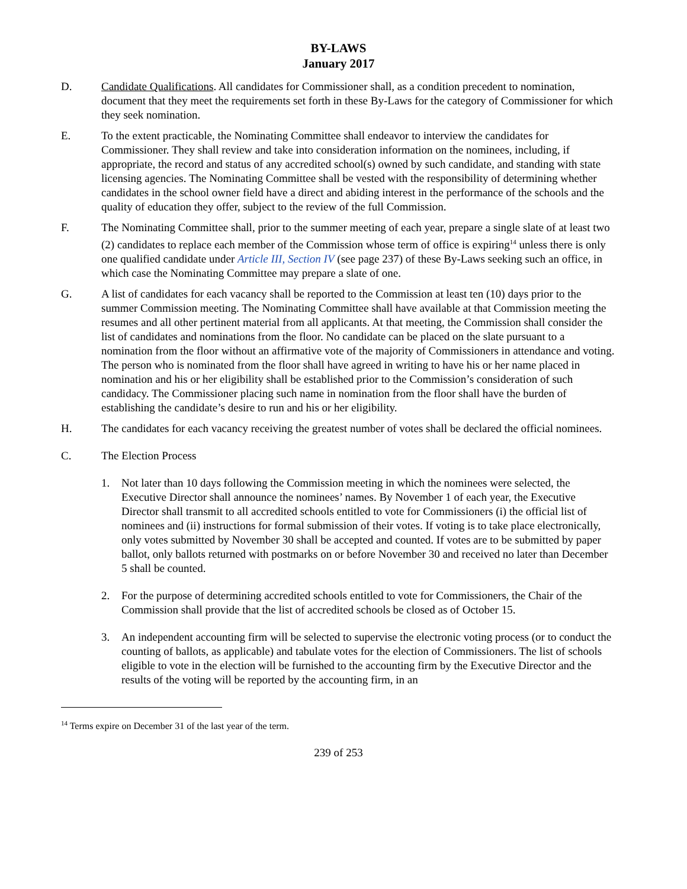BY-LAWS
January 2017
D. Candidate Qualifications. All candidates for Commissioner shall, as a condition precedent to nomination, document that they meet the requirements set forth in these By-Laws for the category of Commissioner for which they seek nomination.
E. To the extent practicable, the Nominating Committee shall endeavor to interview the candidates for Commissioner. They shall review and take into consideration information on the nominees, including, if appropriate, the record and status of any accredited school(s) owned by such candidate, and standing with state licensing agencies. The Nominating Committee shall be vested with the responsibility of determining whether candidates in the school owner field have a direct and abiding interest in the performance of the schools and the quality of education they offer, subject to the review of the full Commission.
F. The Nominating Committee shall, prior to the summer meeting of each year, prepare a single slate of at least two (2) candidates to replace each member of the Commission whose term of office is expiring<sup>14</sup> unless there is only one qualified candidate under Article III, Section IV (see page 237) of these By-Laws seeking such an office, in which case the Nominating Committee may prepare a slate of one.
G. A list of candidates for each vacancy shall be reported to the Commission at least ten (10) days prior to the summer Commission meeting. The Nominating Committee shall have available at that Commission meeting the resumes and all other pertinent material from all applicants. At that meeting, the Commission shall consider the list of candidates and nominations from the floor. No candidate can be placed on the slate pursuant to a nomination from the floor without an affirmative vote of the majority of Commissioners in attendance and voting. The person who is nominated from the floor shall have agreed in writing to have his or her name placed in nomination and his or her eligibility shall be established prior to the Commission’s consideration of such candidacy. The Commissioner placing such name in nomination from the floor shall have the burden of establishing the candidate’s desire to run and his or her eligibility.
H. The candidates for each vacancy receiving the greatest number of votes shall be declared the official nominees.
C. The Election Process
1. Not later than 10 days following the Commission meeting in which the nominees were selected, the Executive Director shall announce the nominees’ names. By November 1 of each year, the Executive Director shall transmit to all accredited schools entitled to vote for Commissioners (i) the official list of nominees and (ii) instructions for formal submission of their votes. If voting is to take place electronically, only votes submitted by November 30 shall be accepted and counted. If votes are to be submitted by paper ballot, only ballots returned with postmarks on or before November 30 and received no later than December 5 shall be counted.
2. For the purpose of determining accredited schools entitled to vote for Commissioners, the Chair of the Commission shall provide that the list of accredited schools be closed as of October 15.
3. An independent accounting firm will be selected to supervise the electronic voting process (or to conduct the counting of ballots, as applicable) and tabulate votes for the election of Commissioners. The list of schools eligible to vote in the election will be furnished to the accounting firm by the Executive Director and the results of the voting will be reported by the accounting firm, in an
<sup>14</sup> Terms expire on December 31 of the last year of the term.
239 of 253